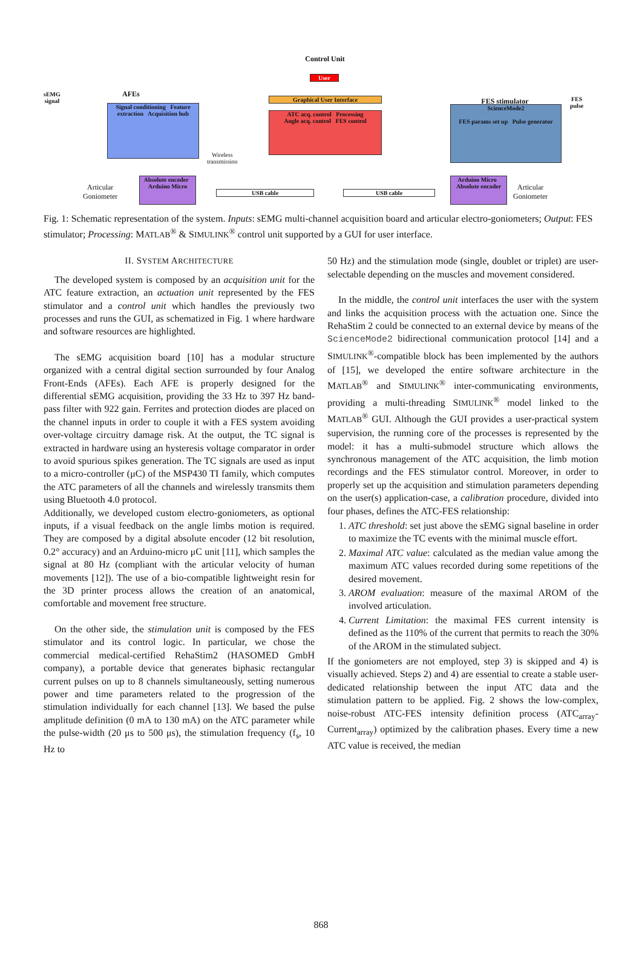sEMG
signal
AFEs
Signal conditioning Feature extraction Acquisition hub
Wireless
transmission
Control Unit
User
Graphical User Interface
ATC acq. control Processing
Angle acq. control FES control
FES stimulator
ScienceMode2
FES params set up Pulse generator
FES
pulse
Articular
Goniometer
Absolute encoder Arduino Micro
USB cable USB cable
Arduino Micro Absolute encoder
Articular
Goniometer
Fig. 1: Schematic representation of the system. Inputs: sEMG multi-channel acquisition board and articular electro-goniometers; Output: FES stimulator; Processing: MATLAB<sup>®</sup> & SIMULINK<sup>®</sup> control unit supported by a GUI for user interface.
II. SYSTEM ARCHITECTURE
The developed system is composed by an acquisition unit for the ATC feature extraction, an actuation unit represented by the FES stimulator and a control unit which handles the previously two processes and runs the GUI, as schematized in Fig. 1 where hardware and software resources are highlighted.
The sEMG acquisition board [10] has a modular structure organized with a central digital section surrounded by four Analog Front-Ends (AFEs). Each AFE is properly designed for the differential sEMG acquisition, providing the 33 Hz to 397 Hz band-pass filter with 922 gain. Ferrites and protection diodes are placed on the channel inputs in order to couple it with a FES system avoiding over-voltage circuitry damage risk. At the output, the TC signal is extracted in hardware using an hysteresis voltage comparator in order to avoid spurious spikes generation. The TC signals are used as input to a micro-controller (μC) of the MSP430 TI family, which computes the ATC parameters of all the channels and wirelessly transmits them using Bluetooth 4.0 protocol.
Additionally, we developed custom electro-goniometers, as optional inputs, if a visual feedback on the angle limbs motion is required. They are composed by a digital absolute encoder (12 bit resolution, 0.2° accuracy) and an Arduino-micro μC unit [11], which samples the signal at 80 Hz (compliant with the articular velocity of human movements [12]). The use of a bio-compatible lightweight resin for the 3D printer process allows the creation of an anatomical, comfortable and movement free structure.
On the other side, the stimulation unit is composed by the FES stimulator and its control logic. In particular, we chose the commercial medical-certified RehaStim2 (HASOMED GmbH company), a portable device that generates biphasic rectangular current pulses on up to 8 channels simultaneously, setting numerous power and time parameters related to the progression of the stimulation individually for each channel [13]. We based the pulse amplitude definition (0 mA to 130 mA) on the ATC parameter while the pulse-width (20 μs to 500 μs), the stimulation frequency (f<sub>s</sub>, 10 Hz to
50 Hz) and the stimulation mode (single, doublet or triplet) are user-selectable depending on the muscles and movement considered.
In the middle, the control unit interfaces the user with the system and links the acquisition process with the actuation one. Since the RehaStim 2 could be connected to an external device by means of the ScienceMode2 bidirectional communication protocol [14] and a SIMULINK<sup>®</sup>-compatible block has been implemented by the authors of [15], we developed the entire software architecture in the MATLAB<sup>®</sup> and SIMULINK<sup>®</sup> inter-communicating environments, providing a multi-threading SIMULINK<sup>®</sup> model linked to the MATLAB<sup>®</sup> GUI. Although the GUI provides a user-practical system supervision, the running core of the processes is represented by the model: it has a multi-submodel structure which allows the synchronous management of the ATC acquisition, the limb motion recordings and the FES stimulator control. Moreover, in order to properly set up the acquisition and stimulation parameters depending on the user(s) application-case, a calibration procedure, divided into four phases, defines the ATC-FES relationship:
1. ATC threshold: set just above the sEMG signal baseline in order to maximize the TC events with the minimal muscle effort.
2. Maximal ATC value: calculated as the median value among the maximum ATC values recorded during some repetitions of the desired movement.
3. AROM evaluation: measure of the maximal AROM of the involved articulation.
4. Current Limitation: the maximal FES current intensity is defined as the 110% of the current that permits to reach the 30% of the AROM in the stimulated subject.
If the goniometers are not employed, step 3) is skipped and 4) is visually achieved. Steps 2) and 4) are essential to create a stable user-dedicated relationship between the input ATC data and the stimulation pattern to be applied. Fig. 2 shows the low-complex, noise-robust ATC-FES intensity definition process (ATC<sub>array</sub>-Current<sub>array</sub>) optimized by the calibration phases. Every time a new ATC value is received, the median
868